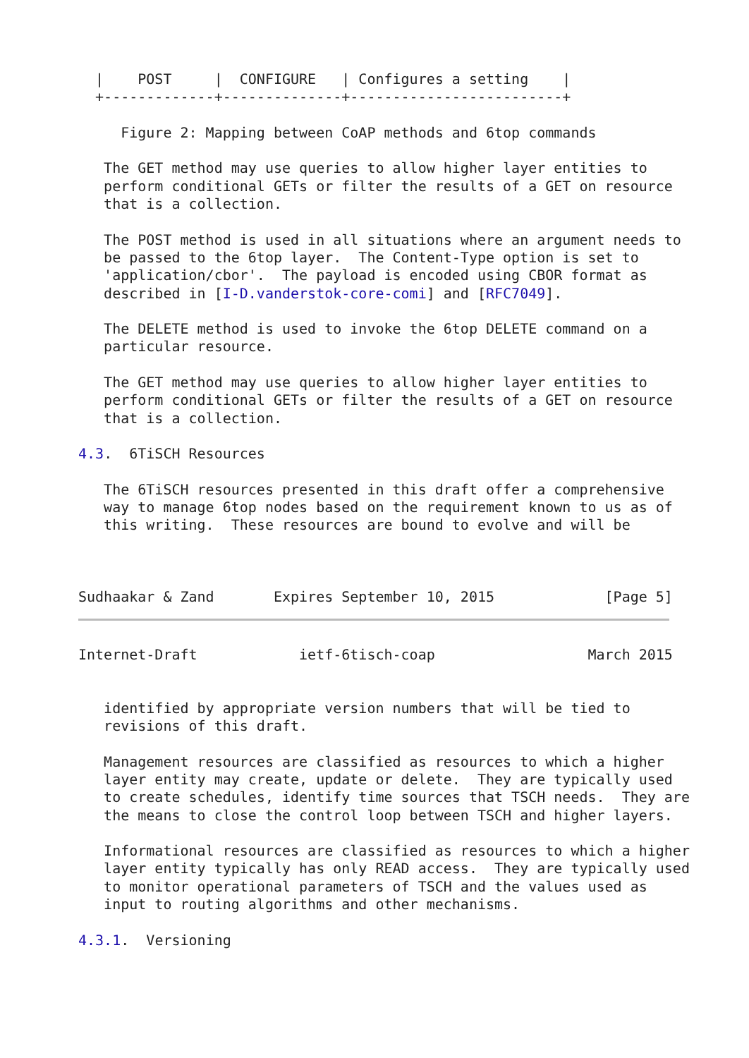|    POST     |  CONFIGURE   | Configures a setting    |
  +-------------+--------------+-------------------------+

     Figure 2: Mapping between CoAP methods and 6top commands

   The GET method may use queries to allow higher layer entities to
   perform conditional GETs or filter the results of a GET on resource
   that is a collection.

   The POST method is used in all situations where an argument needs to
   be passed to the 6top layer.  The Content-Type option is set to
   'application/cbor'.  The payload is encoded using CBOR format as
   described in [I-D.vanderstok-core-comi] and [RFC7049].

   The DELETE method is used to invoke the 6top DELETE command on a
   particular resource.

   The GET method may use queries to allow higher layer entities to
   perform conditional GETs or filter the results of a GET on resource
   that is a collection.

4.3.  6TiSCH Resources

   The 6TiSCH resources presented in this draft offer a comprehensive
   way to manage 6top nodes based on the requirement known to us as of
   this writing.  These resources are bound to evolve and will be



Sudhaakar & Zand       Expires September 10, 2015             [Page 5]
Internet-Draft            ietf-6tisch-coap                  March 2015


   identified by appropriate version numbers that will be tied to
   revisions of this draft.

   Management resources are classified as resources to which a higher
   layer entity may create, update or delete.  They are typically used
   to create schedules, identify time sources that TSCH needs.  They are
   the means to close the control loop between TSCH and higher layers.

   Informational resources are classified as resources to which a higher
   layer entity typically has only READ access.  They are typically used
   to monitor operational parameters of TSCH and the values used as
   input to routing algorithms and other mechanisms.

4.3.1.  Versioning